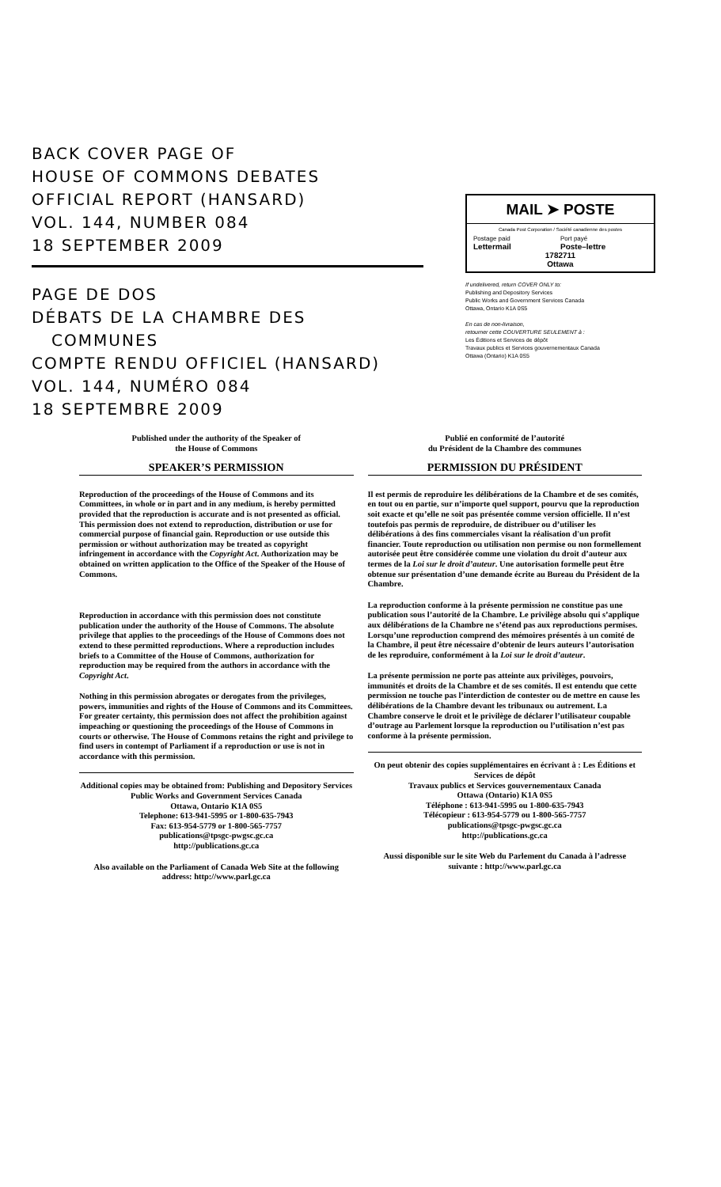BACK COVER PAGE OF
HOUSE OF COMMONS DEBATES
OFFICIAL REPORT (HANSARD)
VOL. 144, NUMBER 084
18 SEPTEMBER 2009
PAGE DE DOS
DÉBATS DE LA CHAMBRE DES
COMMUNES
COMPTE RENDU OFFICIEL (HANSARD)
VOL. 144, NUMÉRO 084
18 SEPTEMBRE 2009
MAIL ➤ POSTE
Canada Post Corporation / Société canadienne des postes
Postage paid Port payé Lettermail Poste–lettre
1782711
Ottawa
If undelivered, return COVER ONLY to:
Publishing and Depository Services
Public Works and Government Services Canada
Ottawa, Ontario K1A 0S5
En cas de non-livraison,
retourner cette COUVERTURE SEULEMENT à :
Les Éditions et Services de dépôt
Travaux publics et Services gouvernementaux Canada
Ottawa (Ontario) K1A 0S5
Published under the authority of the Speaker of
the House of Commons
SPEAKER’S PERMISSION
Reproduction of the proceedings of the House of Commons and its Committees, in whole or in part and in any medium, is hereby permitted provided that the reproduction is accurate and is not presented as official. This permission does not extend to reproduction, distribution or use for commercial purpose of financial gain. Reproduction or use outside this permission or without authorization may be treated as copyright infringement in accordance with the Copyright Act. Authorization may be obtained on written application to the Office of the Speaker of the House of Commons.
Reproduction in accordance with this permission does not constitute publication under the authority of the House of Commons. The absolute privilege that applies to the proceedings of the House of Commons does not extend to these permitted reproductions. Where a reproduction includes briefs to a Committee of the House of Commons, authorization for reproduction may be required from the authors in accordance with the Copyright Act.
Nothing in this permission abrogates or derogates from the privileges, powers, immunities and rights of the House of Commons and its Committees. For greater certainty, this permission does not affect the prohibition against impeaching or questioning the proceedings of the House of Commons in courts or otherwise. The House of Commons retains the right and privilege to find users in contempt of Parliament if a reproduction or use is not in accordance with this permission.
Additional copies may be obtained from: Publishing and Depository Services
Public Works and Government Services Canada
Ottawa, Ontario K1A 0S5
Telephone: 613-941-5995 or 1-800-635-7943
Fax: 613-954-5779 or 1-800-565-7757
publications@tpsgc-pwgsc.gc.ca
http://publications.gc.ca
Also available on the Parliament of Canada Web Site at the following address: http://www.parl.gc.ca
Publié en conformité de l’autorité
du Président de la Chambre des communes
PERMISSION DU PRÉSIDENT
Il est permis de reproduire les délibérations de la Chambre et de ses comités, en tout ou en partie, sur n’importe quel support, pourvu que la reproduction soit exacte et qu’elle ne soit pas présentée comme version officielle. Il n’est toutefois pas permis de reproduire, de distribuer ou d’utiliser les délibérations à des fins commerciales visant la réalisation d'un profit financier. Toute reproduction ou utilisation non permise ou non formellement autorisée peut être considérée comme une violation du droit d’auteur aux termes de la Loi sur le droit d’auteur. Une autorisation formelle peut être obtenue sur présentation d’une demande écrite au Bureau du Président de la Chambre.
La reproduction conforme à la présente permission ne constitue pas une publication sous l’autorité de la Chambre. Le privilège absolu qui s’applique aux délibérations de la Chambre ne s’étend pas aux reproductions permises. Lorsqu’une reproduction comprend des mémoires présentés à un comité de la Chambre, il peut être nécessaire d’obtenir de leurs auteurs l’autorisation de les reproduire, conformément à la Loi sur le droit d’auteur.
La présente permission ne porte pas atteinte aux privilèges, pouvoirs, immunités et droits de la Chambre et de ses comités. Il est entendu que cette permission ne touche pas l’interdiction de contester ou de mettre en cause les délibérations de la Chambre devant les tribunaux ou autrement. La Chambre conserve le droit et le privilège de déclarer l’utilisateur coupable d’outrage au Parlement lorsque la reproduction ou l’utilisation n’est pas conforme à la présente permission.
On peut obtenir des copies supplémentaires en écrivant à : Les Éditions et Services de dépôt
Travaux publics et Services gouvernementaux Canada
Ottawa (Ontario) K1A 0S5
Téléphone : 613-941-5995 ou 1-800-635-7943
Télécopieur : 613-954-5779 ou 1-800-565-7757
publications@tpsgc-pwgsc.gc.ca
http://publications.gc.ca
Aussi disponible sur le site Web du Parlement du Canada à l’adresse suivante : http://www.parl.gc.ca